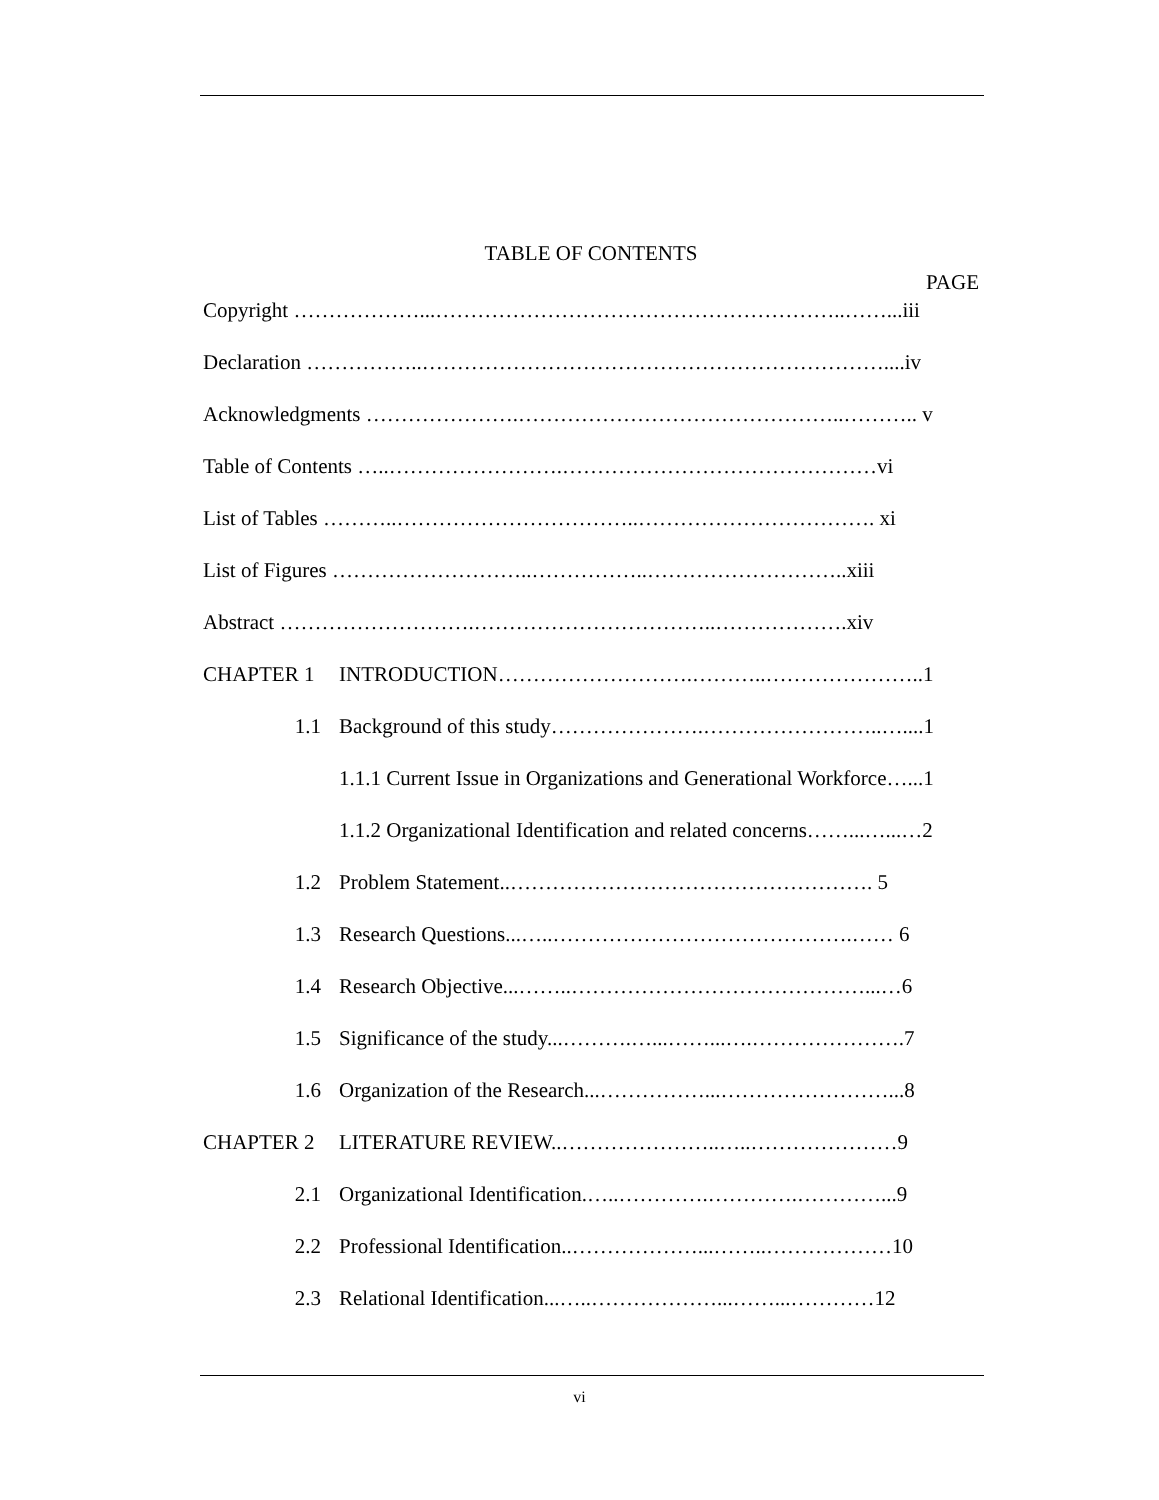TABLE OF CONTENTS
PAGE
Copyright ………………...…………………………………………………..……...iii
Declaration ……………..…………………………………………………………....iv
Acknowledgments ………………….………………………………………..……….. v
Table of Contents …..…………………….………………………………………vi
List of Tables ………..……………………………..……………………………. xi
List of Figures ………………………..……………..………………………..xiii
Abstract ……………………….……………………………..……………….xiv
CHAPTER 1 INTRODUCTION……………………….………..…………………..1
1.1 Background of this study………………….……………………..…....1
1.1.1 Current Issue in Organizations and Generational Workforce…...1
1.1.2 Organizational Identification and related concerns……...…...…2
1.2 Problem Statement..……………………………………………. 5
1.3 Research Questions...…..…………………………………….…… 6
1.4 Research Objective...……..……………………………………...…6
1.5 Significance of the study...……….…...……...….………………….7
1.6 Organization of the Research...……………...……………………...8
CHAPTER 2 LITERATURE REVIEW..…………………..…..…………………9
2.1 Organizational Identification.…..………….………….…………...9
2.2 Professional Identification..………………...……..………………10
2.3 Relational Identification...…..………………...……...…………12
vi